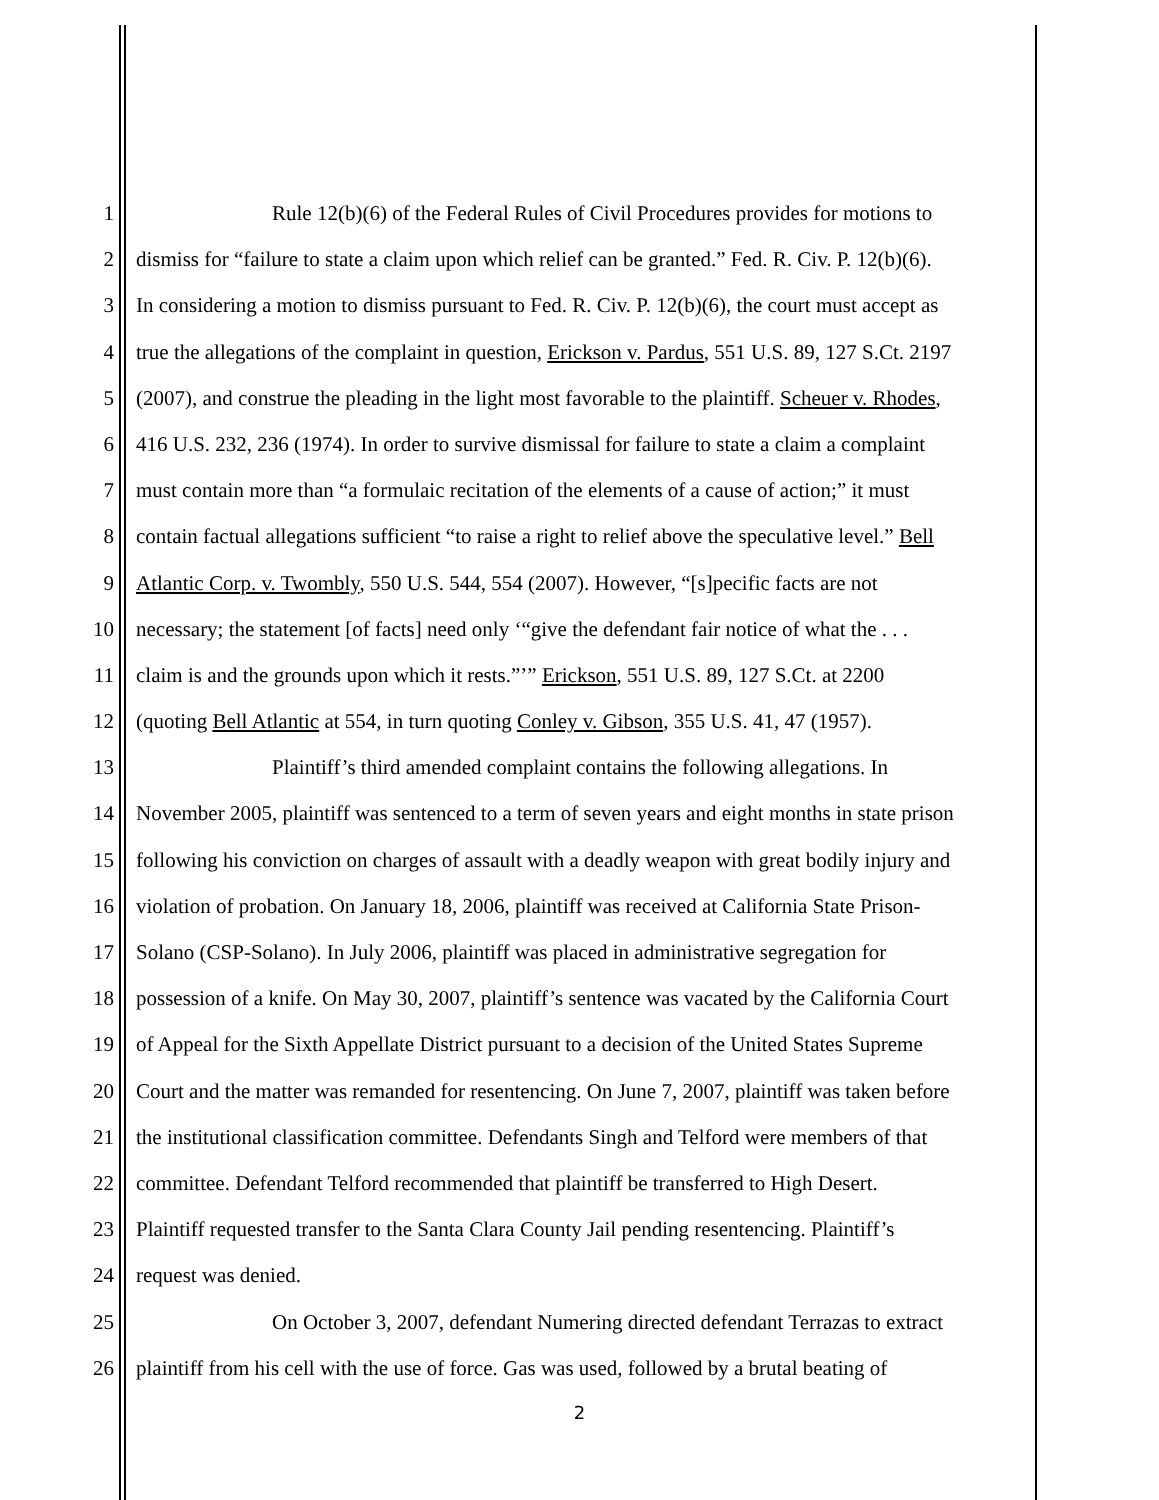1 Rule 12(b)(6) of the Federal Rules of Civil Procedures provides for motions to
2 dismiss for “failure to state a claim upon which relief can be granted.” Fed. R. Civ. P. 12(b)(6).
3 In considering a motion to dismiss pursuant to Fed. R. Civ. P. 12(b)(6), the court must accept as
4 true the allegations of the complaint in question, Erickson v. Pardus, 551 U.S. 89, 127 S.Ct. 2197
5 (2007), and construe the pleading in the light most favorable to the plaintiff. Scheuer v. Rhodes,
6 416 U.S. 232, 236 (1974). In order to survive dismissal for failure to state a claim a complaint
7 must contain more than “a formulaic recitation of the elements of a cause of action;” it must
8 contain factual allegations sufficient “to raise a right to relief above the speculative level.” Bell
9 Atlantic Corp. v. Twombly, 550 U.S. 544, 554 (2007). However, “[s]pecific facts are not
10 necessary; the statement [of facts] need only ‘“give the defendant fair notice of what the . . .
11 claim is and the grounds upon which it rests.”’” Erickson, 551 U.S. 89, 127 S.Ct. at 2200
12 (quoting Bell Atlantic at 554, in turn quoting Conley v. Gibson, 355 U.S. 41, 47 (1957).
13 Plaintiff’s third amended complaint contains the following allegations. In
14 November 2005, plaintiff was sentenced to a term of seven years and eight months in state prison
15 following his conviction on charges of assault with a deadly weapon with great bodily injury and
16 violation of probation. On January 18, 2006, plaintiff was received at California State Prison-
17 Solano (CSP-Solano). In July 2006, plaintiff was placed in administrative segregation for
18 possession of a knife. On May 30, 2007, plaintiff’s sentence was vacated by the California Court
19 of Appeal for the Sixth Appellate District pursuant to a decision of the United States Supreme
20 Court and the matter was remanded for resentencing. On June 7, 2007, plaintiff was taken before
21 the institutional classification committee. Defendants Singh and Telford were members of that
22 committee. Defendant Telford recommended that plaintiff be transferred to High Desert.
23 Plaintiff requested transfer to the Santa Clara County Jail pending resentencing. Plaintiff’s
24 request was denied.
25 On October 3, 2007, defendant Numering directed defendant Terrazas to extract
26 plaintiff from his cell with the use of force. Gas was used, followed by a brutal beating of
2